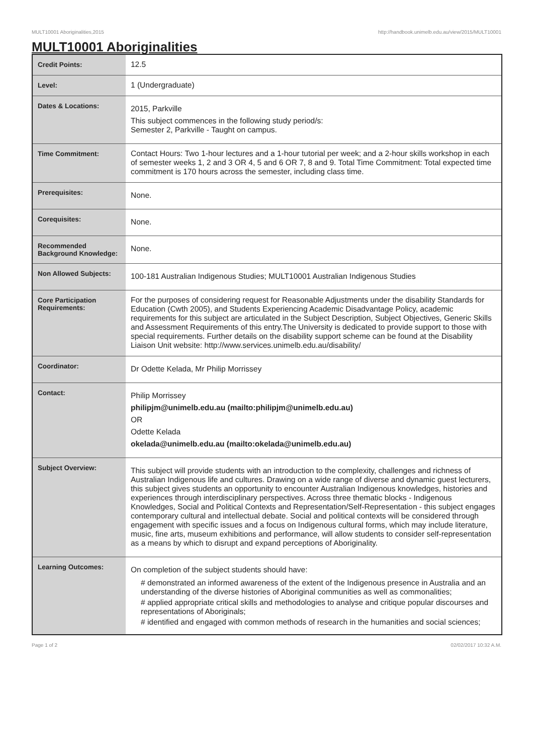MULT10001 Aboriginalities,2015 http://handbook.unimelb.edu.au/view/2015/MULT10001
MULT10001 Aboriginalities
| Credit Points: | 12.5 |
| Level: | 1 (Undergraduate) |
| Dates & Locations: | 2015, Parkville This subject commences in the following study period/s: Semester 2, Parkville - Taught on campus. |
| Time Commitment: | Contact Hours: Two 1-hour lectures and a 1-hour tutorial per week; and a 2-hour skills workshop in each of semester weeks 1, 2 and 3 OR 4, 5 and 6 OR 7, 8 and 9. Total Time Commitment: Total expected time commitment is 170 hours across the semester, including class time. |
| Prerequisites: | None. |
| Corequisites: | None. |
| Recommended Background Knowledge: | None. |
| Non Allowed Subjects: | 100-181 Australian Indigenous Studies; MULT10001 Australian Indigenous Studies |
| Core Participation Requirements: | For the purposes of considering request for Reasonable Adjustments under the disability Standards for Education (Cwth 2005), and Students Experiencing Academic Disadvantage Policy, academic requirements for this subject are articulated in the Subject Description, Subject Objectives, Generic Skills and Assessment Requirements of this entry.The University is dedicated to provide support to those with special requirements. Further details on the disability support scheme can be found at the Disability Liaison Unit website: http://www.services.unimelb.edu.au/disability/ |
| Coordinator: | Dr Odette Kelada, Mr Philip Morrissey |
| Contact: | Philip Morrissey philipjm@unimelb.edu.au (mailto:philipjm@unimelb.edu.au) OR Odette Kelada okelada@unimelb.edu.au (mailto:okelada@unimelb.edu.au) |
| Subject Overview: | This subject will provide students with an introduction to the complexity, challenges and richness of Australian Indigenous life and cultures. Drawing on a wide range of diverse and dynamic guest lecturers, this subject gives students an opportunity to encounter Australian Indigenous knowledges, histories and experiences through interdisciplinary perspectives. Across three thematic blocks - Indigenous Knowledges, Social and Political Contexts and Representation/Self-Representation - this subject engages contemporary cultural and intellectual debate. Social and political contexts will be considered through engagement with specific issues and a focus on Indigenous cultural forms, which may include literature, music, fine arts, museum exhibitions and performance, will allow students to consider self-representation as a means by which to disrupt and expand perceptions of Aboriginality. |
| Learning Outcomes: | On completion of the subject students should have: # demonstrated an informed awareness of the extent of the Indigenous presence in Australia and an understanding of the diverse histories of Aboriginal communities as well as commonalities; # applied appropriate critical skills and methodologies to analyse and critique popular discourses and representations of Aboriginals; # identified and engaged with common methods of research in the humanities and social sciences; |
Page 1 of 2 02/02/2017 10:32 A.M.